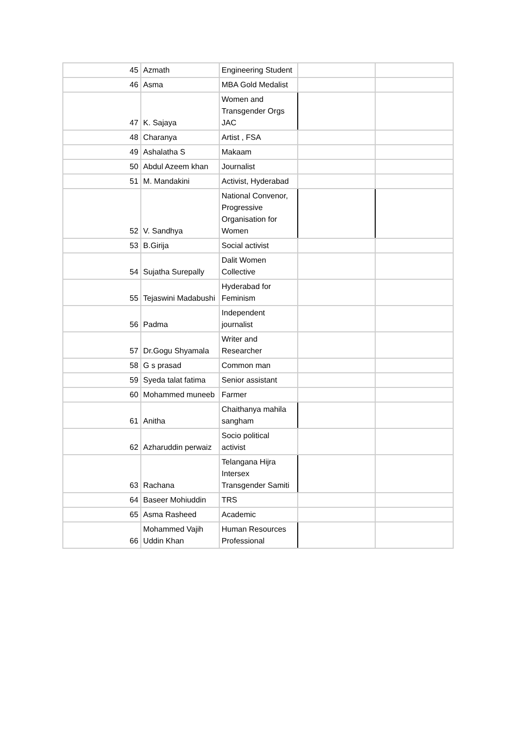| 45 | Azmath | Engineering Student | | |
| 46 | Asma | MBA Gold Medalist | | |
| 47 | K. Sajaya | Women and Transgender Orgs JAC | | |
| 48 | Charanya | Artist , FSA | | |
| 49 | Ashalatha S | Makaam | | |
| 50 | Abdul Azeem khan | Journalist | | |
| 51 | M. Mandakini | Activist, Hyderabad | | |
| 52 | V. Sandhya | National Convenor, Progressive Organisation for Women | | |
| 53 | B.Girija | Social activist | | |
| 54 | Sujatha Surepally | Dalit Women Collective | | |
| 55 | Tejaswini Madabushi | Hyderabad for Feminism | | |
| 56 | Padma | Independent journalist | | |
| 57 | Dr.Gogu Shyamala | Writer and Researcher | | |
| 58 | G s prasad | Common man | | |
| 59 | Syeda talat fatima | Senior assistant | | |
| 60 | Mohammed muneeb | Farmer | | |
| 61 | Anitha | Chaithanya mahila sangham | | |
| 62 | Azharuddin perwaiz | Socio political activist | | |
| 63 | Rachana | Telangana Hijra Intersex Transgender Samiti | | |
| 64 | Baseer Mohiuddin | TRS | | |
| 65 | Asma Rasheed | Academic | | |
| 66 | Mohammed Vajih Uddin Khan | Human Resources Professional | | |